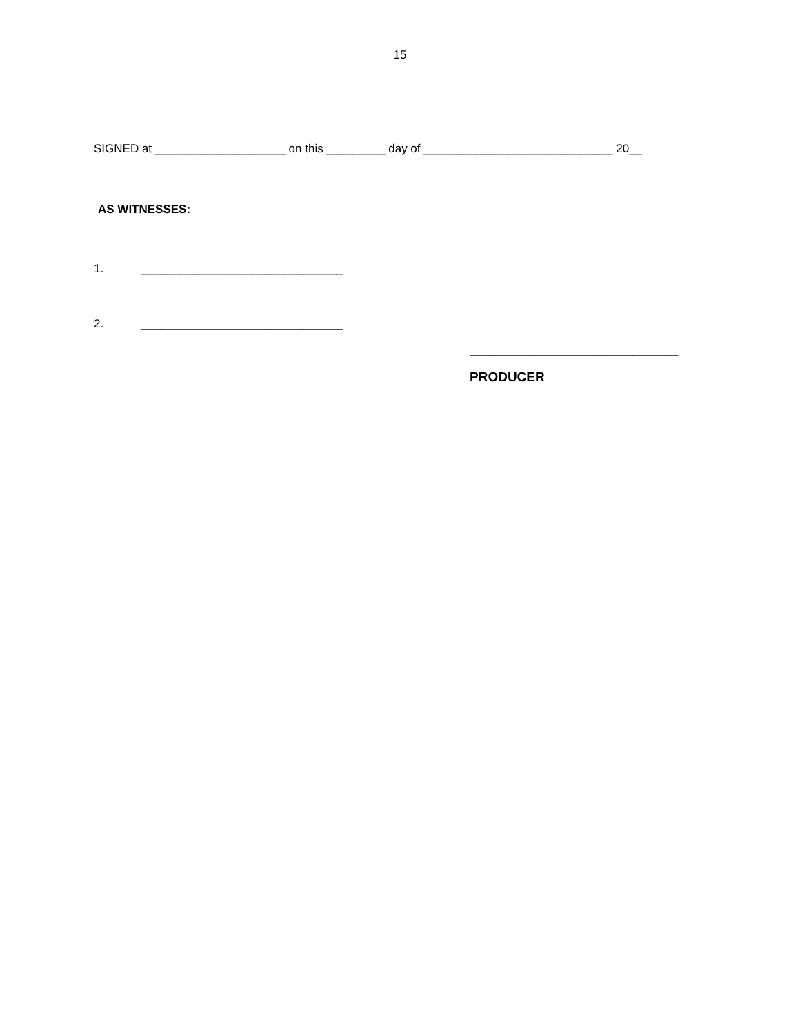15
SIGNED at ____________________ on this _________ day of _____________________________ 20__
AS WITNESSES:
1. _______________________________
2. _______________________________
________________________________
PRODUCER